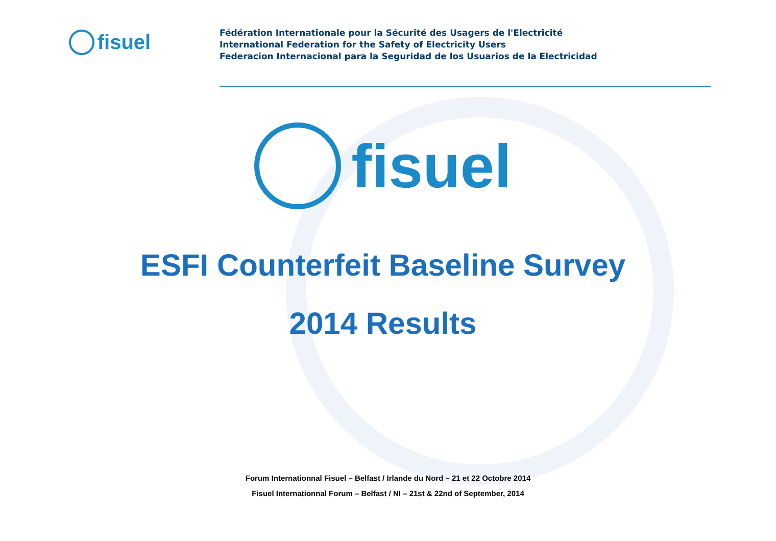fisuel
Fédération Internationale pour la Sécurité des Usagers de l'Electricité
International Federation for the Safety of Electricity Users
Federacion Internacional para la Seguridad de los Usuarios de la Electricidad
fisuel
ESFI Counterfeit Baseline Survey
2014 Results
Forum Internationnal Fisuel – Belfast / Irlande du Nord – 21 et 22 Octobre 2014
Fisuel Internationnal Forum – Belfast / NI – 21st & 22nd of September, 2014